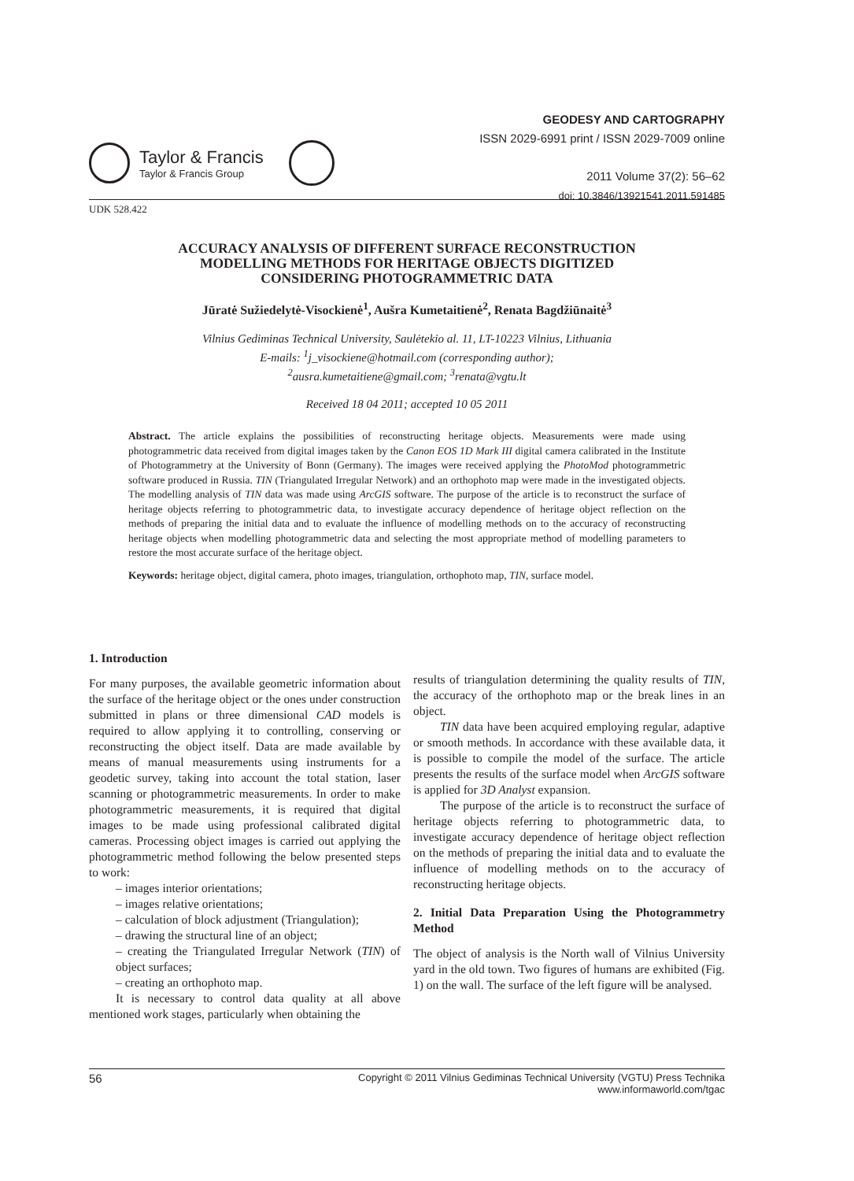Taylor & Francis
Taylor & Francis Group
GEODESY AND CARTOGRAPHY
ISSN 2029-6991 print / ISSN 2029-7009 online
2011 Volume 37(2): 56–62
doi: 10.3846/13921541.2011.591485
UDK 528.422
ACCURACY ANALYSIS OF DIFFERENT SURFACE RECONSTRUCTION
MODELLING METHODS FOR HERITAGE OBJECTS DIGITIZED
CONSIDERING PHOTOGRAMMETRIC DATA
Jūratė Sužiedelytė-Visockienė<sup>1</sup>, Aušra Kumetaitienė<sup>2</sup>, Renata Bagdžiūnaitė<sup>3</sup>
Vilnius Gediminas Technical University, Saulėtekio al. 11, LT-10223 Vilnius, Lithuania
E-mails: <sup>1</sup>j_visockiene@hotmail.com (corresponding author);
<sup>2</sup> ausra.kumetaitiene@gmail.com; <sup>3</sup>renata@vgtu.lt
Received 18 04 2011; accepted 10 05 2011
Abstract. The article explains the possibilities of reconstructing heritage objects. Measurements were made using photogrammetric data received from digital images taken by the Canon EOS 1D Mark III digital camera calibrated in the Institute of Photogrammetry at the University of Bonn (Germany). The images were received applying the PhotoMod photogrammetric software produced in Russia. TIN (Triangulated Irregular Network) and an orthophoto map were made in the investigated objects. The modelling analysis of TIN data was made using ArcGIS software. The purpose of the article is to reconstruct the surface of heritage objects referring to photogrammetric data, to investigate accuracy dependence of heritage object reflection on the methods of preparing the initial data and to evaluate the influence of modelling methods on to the accuracy of reconstructing heritage objects when modelling photogrammetric data and selecting the most appropriate method of modelling parameters to restore the most accurate surface of the heritage object.
Keywords: heritage object, digital camera, photo images, triangulation, orthophoto map, TIN, surface model.
1. Introduction
For many purposes, the available geometric information about the surface of the heritage object or the ones under construction submitted in plans or three dimensional CAD models is required to allow applying it to controlling, conserving or reconstructing the object itself. Data are made available by means of manual measurements using instruments for a geodetic survey, taking into account the total station, laser scanning or photogrammetric measurements. In order to make photogrammetric measurements, it is required that digital images to be made using professional calibrated digital cameras. Processing object images is carried out applying the photogrammetric method following the below presented steps to work:
– images interior orientations;
– images relative orientations;
– calculation of block adjustment (Triangulation);
– drawing the structural line of an object;
– creating the Triangulated Irregular Network (TIN) of object surfaces;
– creating an orthophoto map.
It is necessary to control data quality at all above mentioned work stages, particularly when obtaining the
results of triangulation determining the quality results of TIN, the accuracy of the orthophoto map or the break lines in an object.
TIN data have been acquired employing regular, adaptive or smooth methods. In accordance with these available data, it is possible to compile the model of the surface. The article presents the results of the surface model when ArcGIS software is applied for 3D Analyst expansion.
The purpose of the article is to reconstruct the surface of heritage objects referring to photogrammetric data, to investigate accuracy dependence of heritage object reflection on the methods of preparing the initial data and to evaluate the influence of modelling methods on to the accuracy of reconstructing heritage objects.
2. Initial Data Preparation Using the Photogrammetry Method
The object of analysis is the North wall of Vilnius University yard in the old town. Two figures of humans are exhibited (Fig. 1) on the wall. The surface of the left figure will be analysed.
56
Copyright © 2011 Vilnius Gediminas Technical University (VGTU) Press Technika
www.informaworld.com/tgac